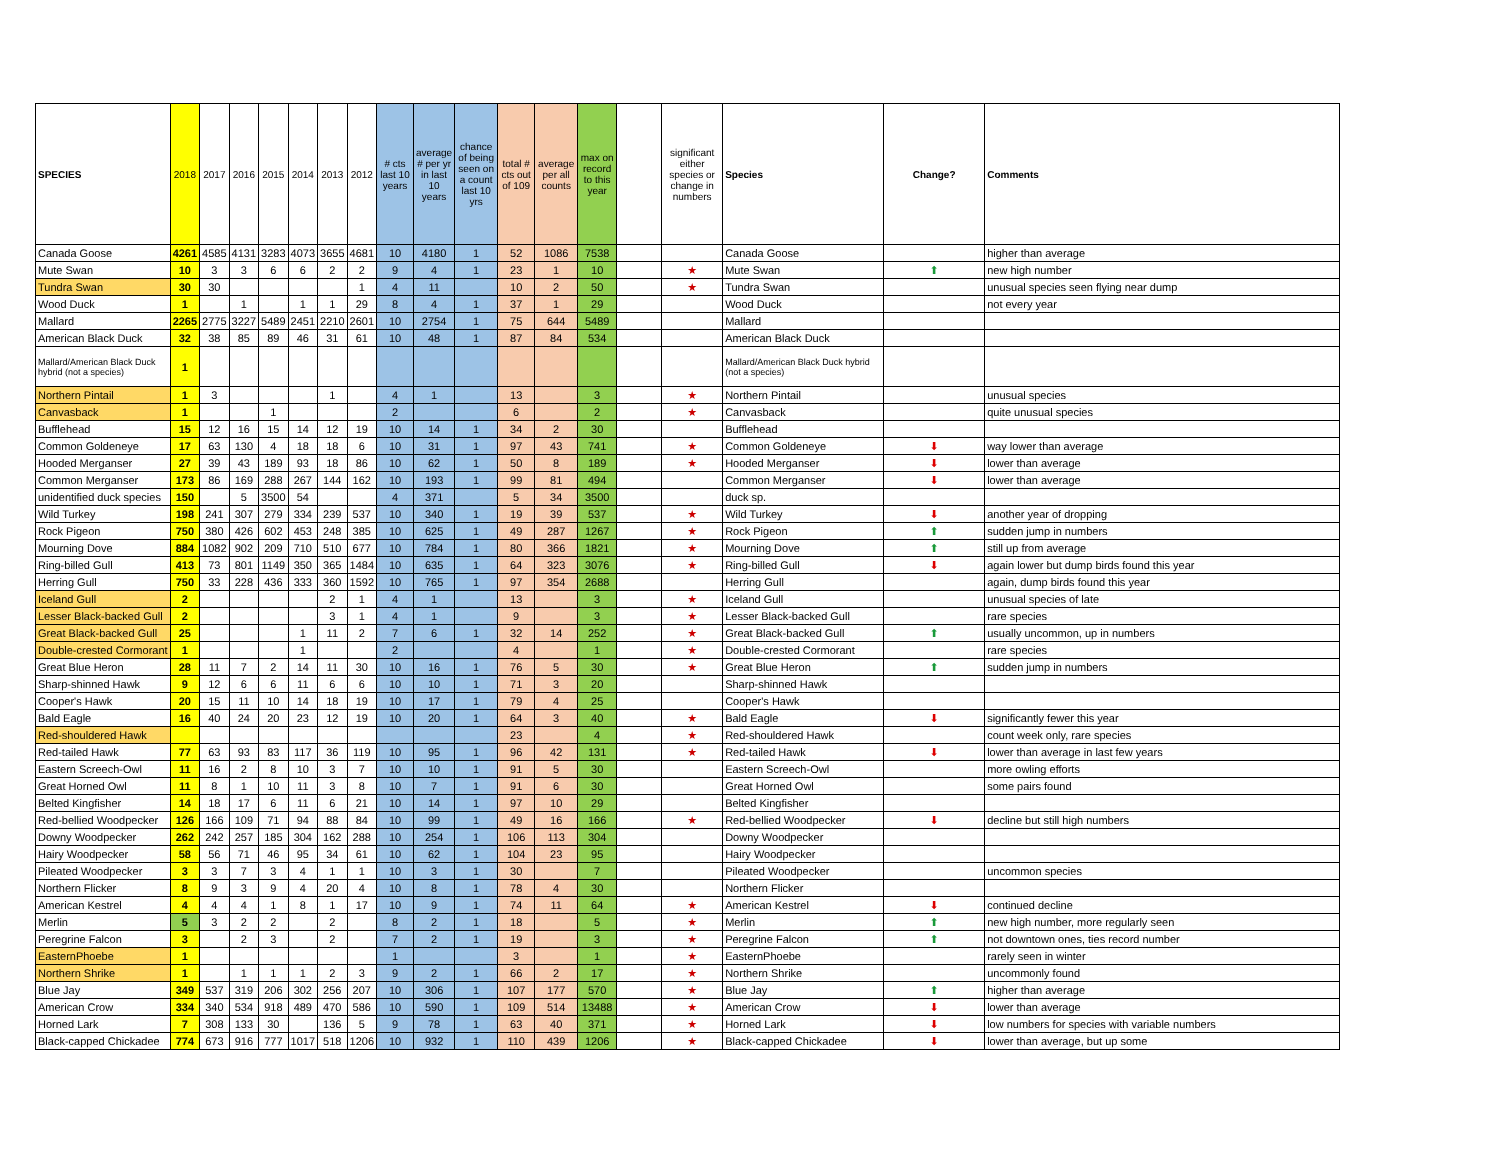| SPECIES | 2018 | 2017 | 2016 | 2015 | 2014 | 2013 | 2012 | # cts last 10 years | average # per yr in last 10 years | chance of being seen on a count last 10 yrs | total # cts out of 109 | average per all counts | max on record to this year | | significant either species or change in numbers | Species | Change? | Comments |
| --- | --- | --- | --- | --- | --- | --- | --- | --- | --- | --- | --- | --- | --- | --- | --- | --- | --- | --- |
| Canada Goose | 4261 | 4585 | 4131 | 3283 | 4073 | 3655 | 4681 | 10 | 4180 | 1 | 52 | 1086 | 7538 | | | Canada Goose | | higher than average |
| Mute Swan | 10 | 3 | 3 | 6 | 6 | 2 | 2 | 9 | 4 | 1 | 23 | 1 | 10 | | ★ | Mute Swan | ⬆ | new high number |
| Tundra Swan | 30 | 30 | | | | | 1 | 4 | 11 | | 10 | 2 | 50 | | ★ | Tundra Swan | | unusual species seen flying near dump |
| Wood Duck | 1 | | 1 | | 1 | 1 | 29 | 8 | 4 | 1 | 37 | 1 | 29 | | | Wood Duck | | not every year |
| Mallard | 2265 | 2775 | 3227 | 5489 | 2451 | 2210 | 2601 | 10 | 2754 | 1 | 75 | 644 | 5489 | | | Mallard | | |
| American Black Duck | 32 | 38 | 85 | 89 | 46 | 31 | 61 | 10 | 48 | 1 | 87 | 84 | 534 | | | American Black Duck | | |
| Mallard/American Black Duck hybrid (not a species) | 1 | | | | | | | | | | | | | | | Mallard/American Black Duck hybrid (not a species) | | |
| Northern Pintail | 1 | 3 | | | | 1 | | 4 | 1 | | 13 | | 3 | | ★ | Northern Pintail | | unusual species |
| Canvasback | 1 | | | 1 | | | | 2 | | | 6 | | 2 | | ★ | Canvasback | | quite unusual species |
| Bufflehead | 15 | 12 | 16 | 15 | 14 | 12 | 19 | 10 | 14 | 1 | 34 | 2 | 30 | | | Bufflehead | | |
| Common Goldeneye | 17 | 63 | 130 | 4 | 18 | 18 | 6 | 10 | 31 | 1 | 97 | 43 | 741 | | ★ | Common Goldeneye | ⬇ | way lower than average |
| Hooded Merganser | 27 | 39 | 43 | 189 | 93 | 18 | 86 | 10 | 62 | 1 | 50 | 8 | 189 | | ★ | Hooded Merganser | ⬇ | lower than average |
| Common Merganser | 173 | 86 | 169 | 288 | 267 | 144 | 162 | 10 | 193 | 1 | 99 | 81 | 494 | | | Common Merganser | ⬇ | lower than average |
| unidentified duck species | 150 | | 5 | 3500 | 54 | | | 4 | 371 | | 5 | 34 | 3500 | | | duck sp. | | |
| Wild Turkey | 198 | 241 | 307 | 279 | 334 | 239 | 537 | 10 | 340 | 1 | 19 | 39 | 537 | | ★ | Wild Turkey | ⬇ | another year of dropping |
| Rock Pigeon | 750 | 380 | 426 | 602 | 453 | 248 | 385 | 10 | 625 | 1 | 49 | 287 | 1267 | | ★ | Rock Pigeon | ⬆ | sudden jump in numbers |
| Mourning Dove | 884 | 1082 | 902 | 209 | 710 | 510 | 677 | 10 | 784 | 1 | 80 | 366 | 1821 | | ★ | Mourning Dove | ⬆ | still up from average |
| Ring-billed Gull | 413 | 73 | 801 | 1149 | 350 | 365 | 1484 | 10 | 635 | 1 | 64 | 323 | 3076 | | ★ | Ring-billed Gull | ⬇ | again lower but dump birds found this year |
| Herring Gull | 750 | 33 | 228 | 436 | 333 | 360 | 1592 | 10 | 765 | 1 | 97 | 354 | 2688 | | | Herring Gull | | again, dump birds found this year |
| Iceland Gull | 2 | | | | | 2 | 1 | 4 | 1 | | 13 | | 3 | | ★ | Iceland Gull | | unusual species of late |
| Lesser Black-backed Gull | 2 | | | | | 3 | 1 | 4 | 1 | | 9 | | 3 | | ★ | Lesser Black-backed Gull | | rare species |
| Great Black-backed Gull | 25 | | | | 1 | 11 | 2 | 7 | 6 | 1 | 32 | 14 | 252 | | ★ | Great Black-backed Gull | ⬆ | usually uncommon, up in numbers |
| Double-crested Cormorant | 1 | | | | 1 | | | 2 | | | 4 | | 1 | | ★ | Double-crested Cormorant | | rare species |
| Great Blue Heron | 28 | 11 | 7 | 2 | 14 | 11 | 30 | 10 | 16 | 1 | 76 | 5 | 30 | | ★ | Great Blue Heron | ⬆ | sudden jump in numbers |
| Sharp-shinned Hawk | 9 | 12 | 6 | 6 | 11 | 6 | 6 | 10 | 10 | 1 | 71 | 3 | 20 | | | Sharp-shinned Hawk | | |
| Cooper's Hawk | 20 | 15 | 11 | 10 | 14 | 18 | 19 | 10 | 17 | 1 | 79 | 4 | 25 | | | Cooper's Hawk | | |
| Bald Eagle | 16 | 40 | 24 | 20 | 23 | 12 | 19 | 10 | 20 | 1 | 64 | 3 | 40 | | ★ | Bald Eagle | ⬇ | significantly fewer this year |
| Red-shouldered Hawk | | | | | | | | | | | 23 | | 4 | | ★ | Red-shouldered Hawk | | count week only, rare species |
| Red-tailed Hawk | 77 | 63 | 93 | 83 | 117 | 36 | 119 | 10 | 95 | 1 | 96 | 42 | 131 | | ★ | Red-tailed Hawk | ⬇ | lower than average in last few years |
| Eastern Screech-Owl | 11 | 16 | 2 | 8 | 10 | 3 | 7 | 10 | 10 | 1 | 91 | 5 | 30 | | | Eastern Screech-Owl | | more owling efforts |
| Great Horned Owl | 11 | 8 | 1 | 10 | 11 | 3 | 8 | 10 | 7 | 1 | 91 | 6 | 30 | | | Great Horned Owl | | some pairs found |
| Belted Kingfisher | 14 | 18 | 17 | 6 | 11 | 6 | 21 | 10 | 14 | 1 | 97 | 10 | 29 | | | Belted Kingfisher | | |
| Red-bellied Woodpecker | 126 | 166 | 109 | 71 | 94 | 88 | 84 | 10 | 99 | 1 | 49 | 16 | 166 | | ★ | Red-bellied Woodpecker | ⬇ | decline but still high numbers |
| Downy Woodpecker | 262 | 242 | 257 | 185 | 304 | 162 | 288 | 10 | 254 | 1 | 106 | 113 | 304 | | | Downy Woodpecker | | |
| Hairy Woodpecker | 58 | 56 | 71 | 46 | 95 | 34 | 61 | 10 | 62 | 1 | 104 | 23 | 95 | | | Hairy Woodpecker | | |
| Pileated Woodpecker | 3 | 3 | 7 | 3 | 4 | 1 | 1 | 10 | 3 | 1 | 30 | | 7 | | | Pileated Woodpecker | | uncommon species |
| Northern Flicker | 8 | 9 | 3 | 9 | 4 | 20 | 4 | 10 | 8 | 1 | 78 | 4 | 30 | | | Northern Flicker | | |
| American Kestrel | 4 | 4 | 4 | 1 | 8 | 1 | 17 | 10 | 9 | 1 | 74 | 11 | 64 | | ★ | American Kestrel | ⬇ | continued decline |
| Merlin | 5 | 3 | 2 | 2 | | 2 | | 8 | 2 | 1 | 18 | | 5 | | ★ | Merlin | ⬆ | new high number, more regularly seen |
| Peregrine Falcon | 3 | | 2 | 3 | | 2 | | 7 | 2 | 1 | 19 | | 3 | | ★ | Peregrine Falcon | ⬆ | not downtown ones, ties record number |
| EasternPhoebe | 1 | | | | | | | 1 | | | 3 | | 1 | | ★ | EasternPhoebe | | rarely seen in winter |
| Northern Shrike | 1 | | 1 | 1 | 1 | 2 | 3 | 9 | 2 | 1 | 66 | 2 | 17 | | ★ | Northern Shrike | | uncommonly found |
| Blue Jay | 349 | 537 | 319 | 206 | 302 | 256 | 207 | 10 | 306 | 1 | 107 | 177 | 570 | | ★ | Blue Jay | ⬆ | higher than average |
| American Crow | 334 | 340 | 534 | 918 | 489 | 470 | 586 | 10 | 590 | 1 | 109 | 514 | 13488 | | ★ | American Crow | ⬇ | lower than average |
| Horned Lark | 7 | 308 | 133 | 30 | | 136 | 5 | 9 | 78 | 1 | 63 | 40 | 371 | | ★ | Horned Lark | ⬇ | low numbers for species with variable numbers |
| Black-capped Chickadee | 774 | 673 | 916 | 777 | 1017 | 518 | 1206 | 10 | 932 | 1 | 110 | 439 | 1206 | | ★ | Black-capped Chickadee | ⬇ | lower than average, but up some |